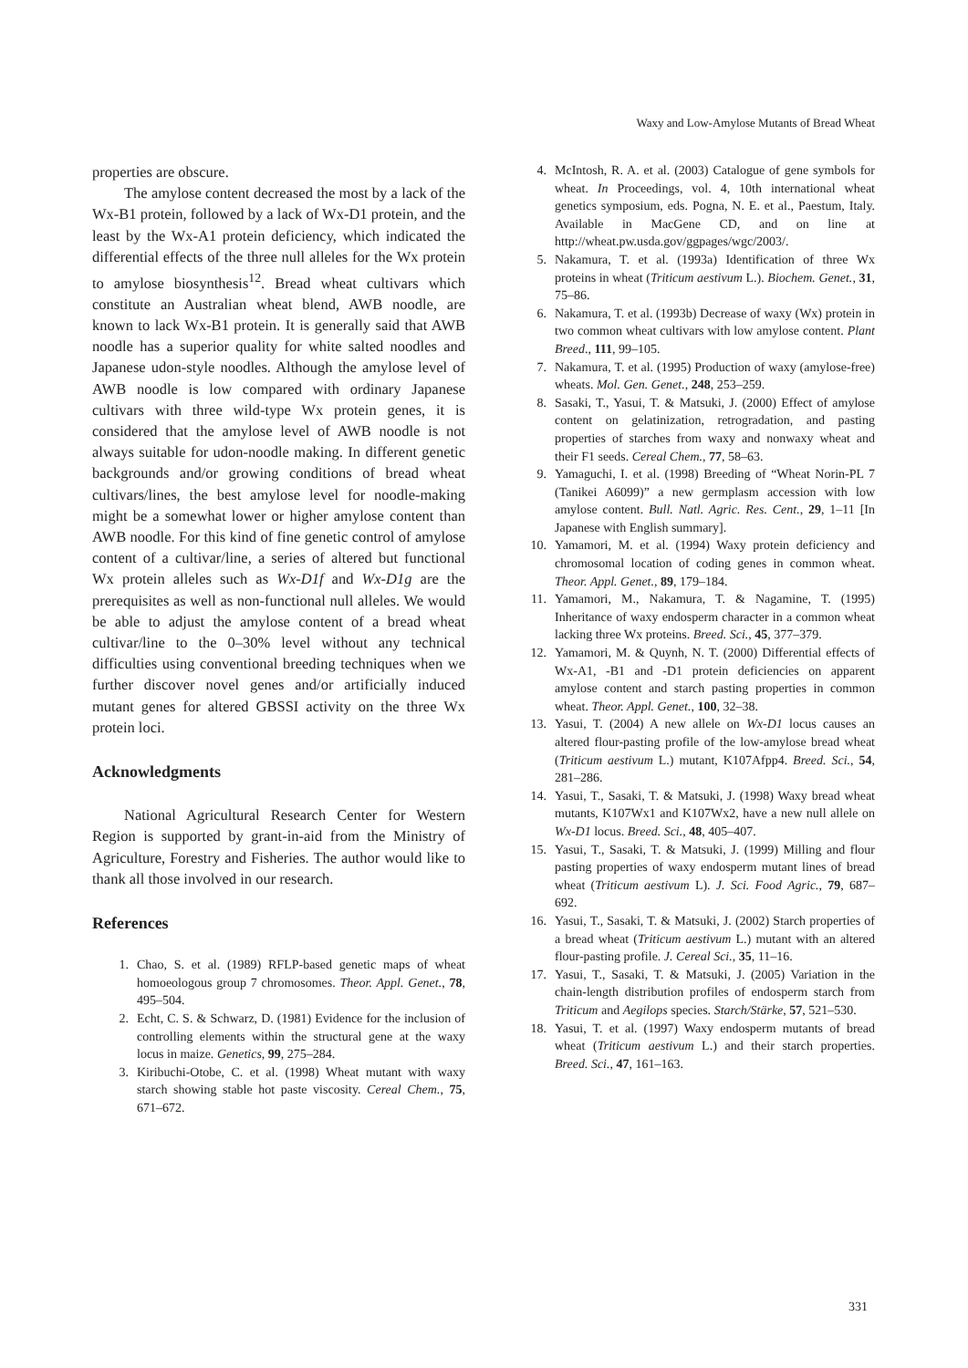Waxy and Low-Amylose Mutants of Bread Wheat
properties are obscure.
The amylose content decreased the most by a lack of the Wx-B1 protein, followed by a lack of Wx-D1 protein, and the least by the Wx-A1 protein deficiency, which indicated the differential effects of the three null alleles for the Wx protein to amylose biosynthesis<sup>12</sup>. Bread wheat cultivars which constitute an Australian wheat blend, AWB noodle, are known to lack Wx-B1 protein. It is generally said that AWB noodle has a superior quality for white salted noodles and Japanese udon-style noodles. Although the amylose level of AWB noodle is low compared with ordinary Japanese cultivars with three wild-type Wx protein genes, it is considered that the amylose level of AWB noodle is not always suitable for udon-noodle making. In different genetic backgrounds and/or growing conditions of bread wheat cultivars/lines, the best amylose level for noodle-making might be a somewhat lower or higher amylose content than AWB noodle. For this kind of fine genetic control of amylose content of a cultivar/line, a series of altered but functional Wx protein alleles such as Wx-D1f and Wx-D1g are the prerequisites as well as non-functional null alleles. We would be able to adjust the amylose content of a bread wheat cultivar/line to the 0–30% level without any technical difficulties using conventional breeding techniques when we further discover novel genes and/or artificially induced mutant genes for altered GBSSI activity on the three Wx protein loci.
Acknowledgments
National Agricultural Research Center for Western Region is supported by grant-in-aid from the Ministry of Agriculture, Forestry and Fisheries. The author would like to thank all those involved in our research.
References
1. Chao, S. et al. (1989) RFLP-based genetic maps of wheat homoeologous group 7 chromosomes. Theor. Appl. Genet., 78, 495–504.
2. Echt, C. S. & Schwarz, D. (1981) Evidence for the inclusion of controlling elements within the structural gene at the waxy locus in maize. Genetics, 99, 275–284.
3. Kiribuchi-Otobe, C. et al. (1998) Wheat mutant with waxy starch showing stable hot paste viscosity. Cereal Chem., 75, 671–672.
4. McIntosh, R. A. et al. (2003) Catalogue of gene symbols for wheat. In Proceedings, vol. 4, 10th international wheat genetics symposium, eds. Pogna, N. E. et al., Paestum, Italy. Available in MacGene CD, and on line at http://wheat.pw.usda.gov/ggpages/wgc/2003/.
5. Nakamura, T. et al. (1993a) Identification of three Wx proteins in wheat (Triticum aestivum L.). Biochem. Genet., 31, 75–86.
6. Nakamura, T. et al. (1993b) Decrease of waxy (Wx) protein in two common wheat cultivars with low amylose content. Plant Breed., 111, 99–105.
7. Nakamura, T. et al. (1995) Production of waxy (amylose-free) wheats. Mol. Gen. Genet., 248, 253–259.
8. Sasaki, T., Yasui, T. & Matsuki, J. (2000) Effect of amylose content on gelatinization, retrogradation, and pasting properties of starches from waxy and nonwaxy wheat and their F1 seeds. Cereal Chem., 77, 58–63.
9. Yamaguchi, I. et al. (1998) Breeding of “Wheat Norin-PL 7 (Tanikei A6099)” a new germplasm accession with low amylose content. Bull. Natl. Agric. Res. Cent., 29, 1–11 [In Japanese with English summary].
10. Yamamori, M. et al. (1994) Waxy protein deficiency and chromosomal location of coding genes in common wheat. Theor. Appl. Genet., 89, 179–184.
11. Yamamori, M., Nakamura, T. & Nagamine, T. (1995) Inheritance of waxy endosperm character in a common wheat lacking three Wx proteins. Breed. Sci., 45, 377–379.
12. Yamamori, M. & Quynh, N. T. (2000) Differential effects of Wx-A1, -B1 and -D1 protein deficiencies on apparent amylose content and starch pasting properties in common wheat. Theor. Appl. Genet., 100, 32–38.
13. Yasui, T. (2004) A new allele on Wx-D1 locus causes an altered flour-pasting profile of the low-amylose bread wheat (Triticum aestivum L.) mutant, K107Afpp4. Breed. Sci., 54, 281–286.
14. Yasui, T., Sasaki, T. & Matsuki, J. (1998) Waxy bread wheat mutants, K107Wx1 and K107Wx2, have a new null allele on Wx-D1 locus. Breed. Sci., 48, 405–407.
15. Yasui, T., Sasaki, T. & Matsuki, J. (1999) Milling and flour pasting properties of waxy endosperm mutant lines of bread wheat (Triticum aestivum L). J. Sci. Food Agric., 79, 687–692.
16. Yasui, T., Sasaki, T. & Matsuki, J. (2002) Starch properties of a bread wheat (Triticum aestivum L.) mutant with an altered flour-pasting profile. J. Cereal Sci., 35, 11–16.
17. Yasui, T., Sasaki, T. & Matsuki, J. (2005) Variation in the chain-length distribution profiles of endosperm starch from Triticum and Aegilops species. Starch/Stärke, 57, 521–530.
18. Yasui, T. et al. (1997) Waxy endosperm mutants of bread wheat (Triticum aestivum L.) and their starch properties. Breed. Sci., 47, 161–163.
331